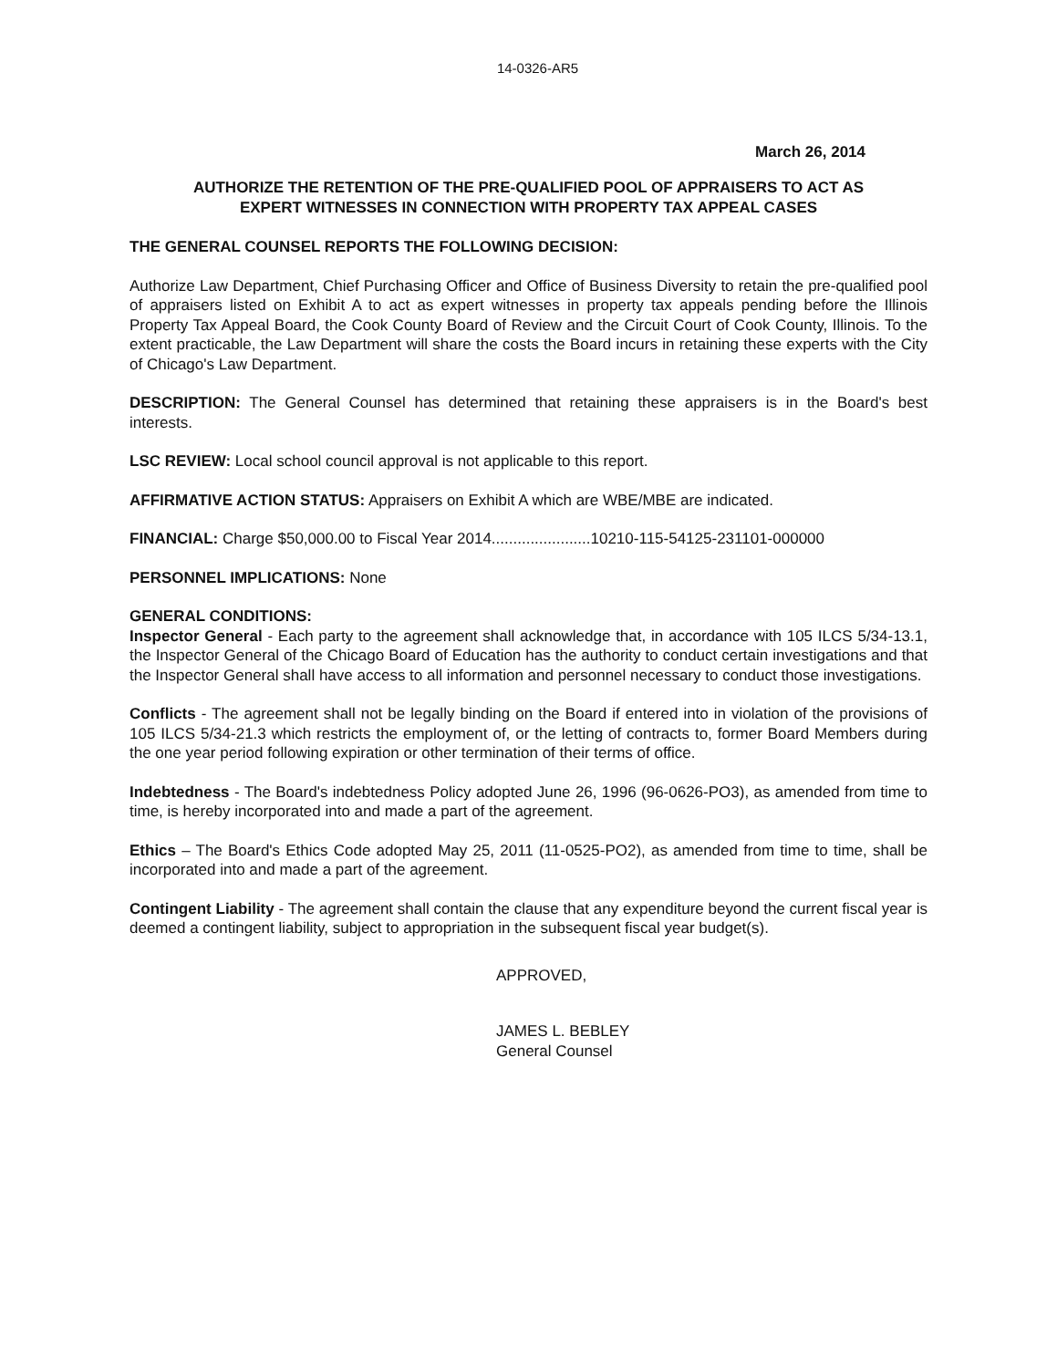14-0326-AR5
March 26, 2014
AUTHORIZE THE RETENTION OF THE PRE-QUALIFIED POOL OF APPRAISERS TO ACT AS
EXPERT WITNESSES IN CONNECTION WITH PROPERTY TAX APPEAL CASES
THE GENERAL COUNSEL REPORTS THE FOLLOWING DECISION:
Authorize Law Department, Chief Purchasing Officer and Office of Business Diversity to retain the pre-qualified pool of appraisers listed on Exhibit A to act as expert witnesses in property tax appeals pending before the Illinois Property Tax Appeal Board, the Cook County Board of Review and the Circuit Court of Cook County, Illinois. To the extent practicable, the Law Department will share the costs the Board incurs in retaining these experts with the City of Chicago's Law Department.
DESCRIPTION: The General Counsel has determined that retaining these appraisers is in the Board's best interests.
LSC REVIEW: Local school council approval is not applicable to this report.
AFFIRMATIVE ACTION STATUS: Appraisers on Exhibit A which are WBE/MBE are indicated.
FINANCIAL: Charge $50,000.00 to Fiscal Year 2014.......................10210-115-54125-231101-000000
PERSONNEL IMPLICATIONS: None
GENERAL CONDITIONS:
Inspector General - Each party to the agreement shall acknowledge that, in accordance with 105 ILCS 5/34-13.1, the Inspector General of the Chicago Board of Education has the authority to conduct certain investigations and that the Inspector General shall have access to all information and personnel necessary to conduct those investigations.
Conflicts - The agreement shall not be legally binding on the Board if entered into in violation of the provisions of 105 ILCS 5/34-21.3 which restricts the employment of, or the letting of contracts to, former Board Members during the one year period following expiration or other termination of their terms of office.
Indebtedness - The Board's indebtedness Policy adopted June 26, 1996 (96-0626-PO3), as amended from time to time, is hereby incorporated into and made a part of the agreement.
Ethics – The Board's Ethics Code adopted May 25, 2011 (11-0525-PO2), as amended from time to time, shall be incorporated into and made a part of the agreement.
Contingent Liability - The agreement shall contain the clause that any expenditure beyond the current fiscal year is deemed a contingent liability, subject to appropriation in the subsequent fiscal year budget(s).
APPROVED,
JAMES L. BEBLEY
General Counsel